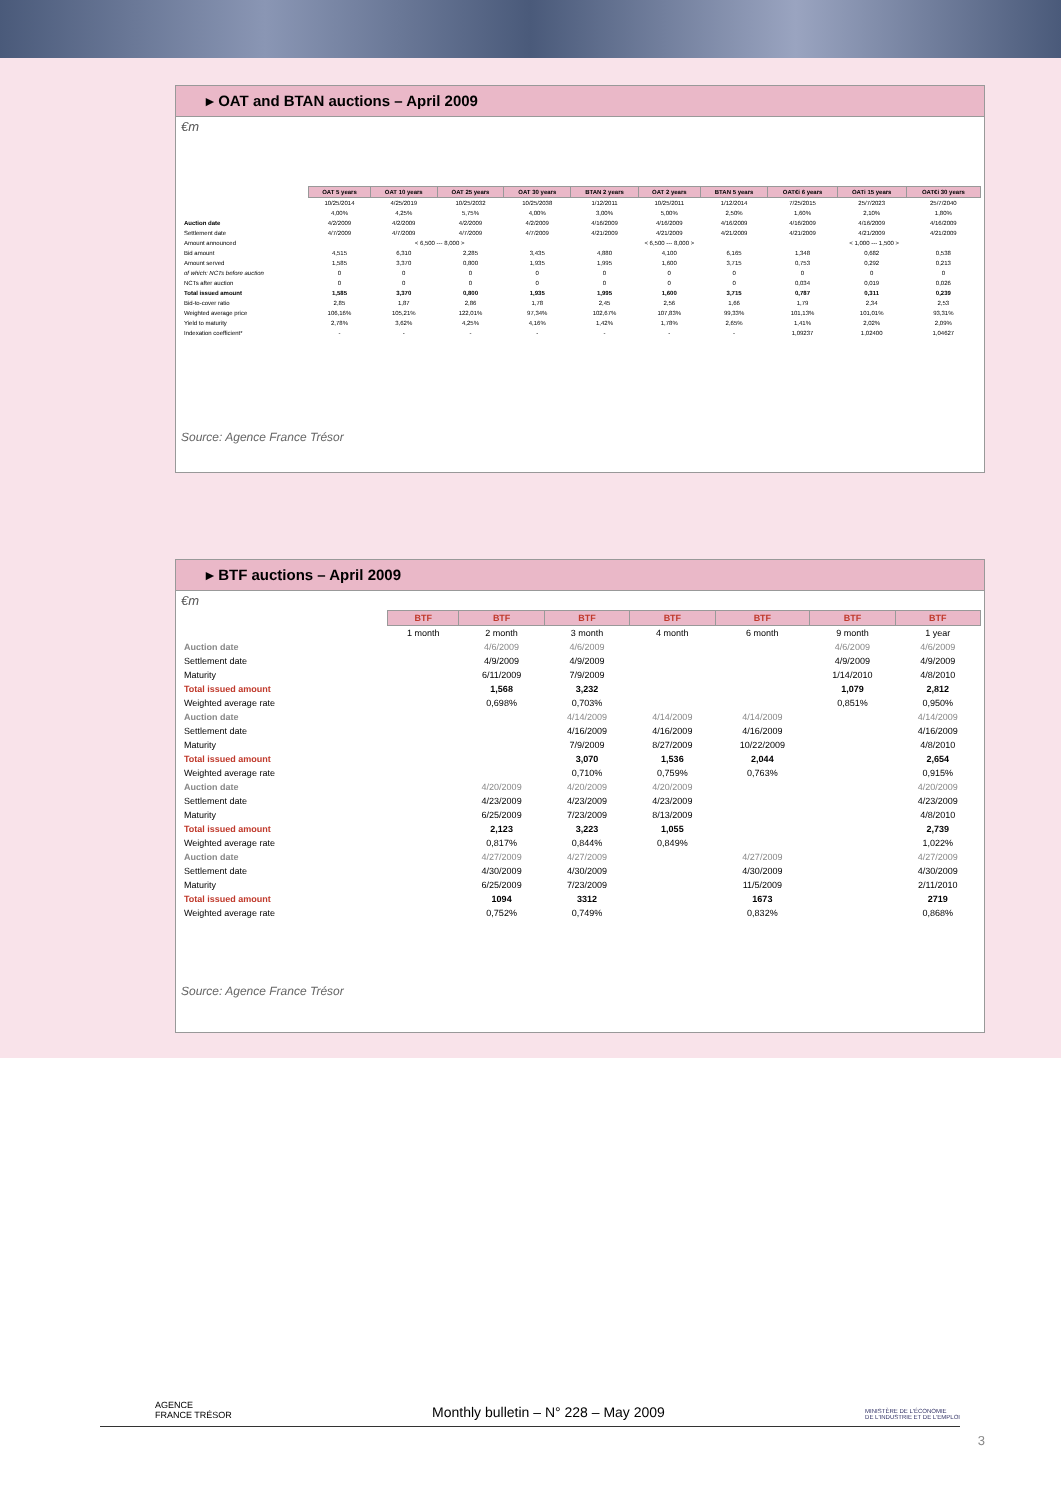▸ OAT and BTAN auctions – April 2009
€m
| | OAT 5 years | OAT 10 years | OAT 25 years | OAT 30 years | BTAN 2 years | OAT 2 years | BTAN 5 years | OAT€i 6 years | OATi 15 years | OAT€i 30 years |
| | 10/25/2014 | 4/25/2019 | 10/25/2032 | 10/25/2038 | 1/12/2011 | 10/25/2011 | 1/12/2014 | 7/25/2015 | 25/7/2023 | 25/7/2040 |
| | 4,00% | 4,25% | 5,75% | 4,00% | 3,00% | 5,00% | 2,50% | 1,60% | 2,10% | 1,80% |
| Auction date | 4/2/2009 | 4/2/2009 | 4/2/2009 | 4/2/2009 | 4/16/2009 | 4/16/2009 | 4/16/2009 | 4/16/2009 | 4/16/2009 | 4/16/2009 |
| Settlement date | 4/7/2009 | 4/7/2009 | 4/7/2009 | 4/7/2009 | 4/21/2009 | 4/21/2009 | 4/21/2009 | 4/21/2009 | 4/21/2009 | 4/21/2009 |
| Amount announced | < 6,500 --- 8,000 > | | | | < 6,500 --- 8,000 > | | | < 1,000 --- 1,500 > | | |
| Bid amount | 4,515 | 6,310 | 2,285 | 3,435 | 4,880 | 4,100 | 6,165 | 1,348 | 0,682 | 0,538 |
| Amount served | 1,585 | 3,370 | 0,800 | 1,935 | 1,995 | 1,600 | 3,715 | 0,753 | 0,292 | 0,213 |
| of which: NCTs before auction | 0 | 0 | 0 | 0 | 0 | 0 | 0 | 0 | 0 | 0 |
| NCTs after auction | 0 | 0 | 0 | 0 | 0 | 0 | 0 | 0,034 | 0,019 | 0,026 |
| Total issued amount | 1,585 | 3,370 | 0,800 | 1,935 | 1,995 | 1,600 | 3,715 | 0,787 | 0,311 | 0,239 |
| Bid-to-cover ratio | 2,85 | 1,87 | 2,86 | 1,78 | 2,45 | 2,56 | 1,66 | 1,79 | 2,34 | 2,53 |
| Weighted average price | 106,16% | 105,21% | 122,01% | 97,34% | 102,67% | 107,83% | 99,33% | 101,13% | 101,01% | 93,31% |
| Yield to maturity | 2,78% | 3,62% | 4,25% | 4,16% | 1,42% | 1,78% | 2,65% | 1,41% | 2,02% | 2,09% |
| Indexation coefficient* | - | - | - | - | - | - | - | 1,09237 | 1,02400 | 1,04627 |
Source: Agence France Trésor
▸ BTF auctions – April 2009
€m
| | BTF | BTF | BTF | BTF | BTF | BTF | BTF |
| | 1 month | 2 month | 3 month | 4 month | 6 month | 9 month | 1 year |
| Auction date | | 4/6/2009 | 4/6/2009 | | | 4/6/2009 | 4/6/2009 |
| Settlement date | | 4/9/2009 | 4/9/2009 | | | 4/9/2009 | 4/9/2009 |
| Maturity | | 6/11/2009 | 7/9/2009 | | | 1/14/2010 | 4/8/2010 |
| Total issued amount | | 1,568 | 3,232 | | | 1,079 | 2,812 |
| Weighted average rate | | 0,698% | 0,703% | | | 0,851% | 0,950% |
| Auction date | | | 4/14/2009 | 4/14/2009 | 4/14/2009 | | 4/14/2009 |
| Settlement date | | | 4/16/2009 | 4/16/2009 | 4/16/2009 | | 4/16/2009 |
| Maturity | | | 7/9/2009 | 8/27/2009 | 10/22/2009 | | 4/8/2010 |
| Total issued amount | | | 3,070 | 1,536 | 2,044 | | 2,654 |
| Weighted average rate | | | 0,710% | 0,759% | 0,763% | | 0,915% |
| Auction date | | 4/20/2009 | 4/20/2009 | 4/20/2009 | | | 4/20/2009 |
| Settlement date | | 4/23/2009 | 4/23/2009 | 4/23/2009 | | | 4/23/2009 |
| Maturity | | 6/25/2009 | 7/23/2009 | 8/13/2009 | | | 4/8/2010 |
| Total issued amount | | 2,123 | 3,223 | 1,055 | | | 2,739 |
| Weighted average rate | | 0,817% | 0,844% | 0,849% | | | 1,022% |
| Auction date | | 4/27/2009 | 4/27/2009 | | 4/27/2009 | | 4/27/2009 |
| Settlement date | | 4/30/2009 | 4/30/2009 | | 4/30/2009 | | 4/30/2009 |
| Maturity | | 6/25/2009 | 7/23/2009 | | 11/5/2009 | | 2/11/2010 |
| Total issued amount | | 1094 | 3312 | | 1673 | | 2719 |
| Weighted average rate | | 0,752% | 0,749% | | 0,832% | | 0,868% |
Source: Agence France Trésor
AGENCE
FRANCE TRÉSOR
Monthly bulletin – N° 228 – May 2009
MINISTÈRE DE L'ÉCONOMIE
DE L'INDUSTRIE ET DE L'EMPLOI
3